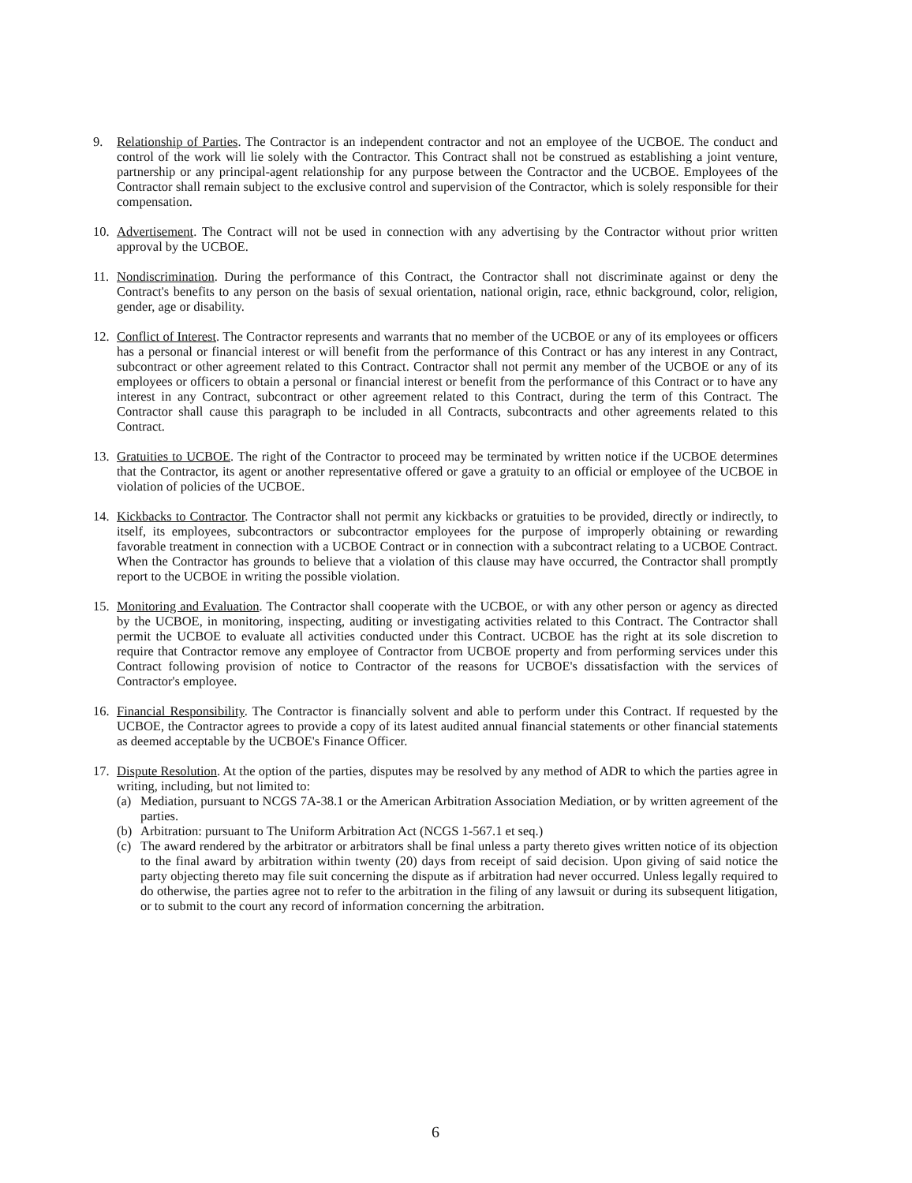9. Relationship of Parties. The Contractor is an independent contractor and not an employee of the UCBOE. The conduct and control of the work will lie solely with the Contractor. This Contract shall not be construed as establishing a joint venture, partnership or any principal-agent relationship for any purpose between the Contractor and the UCBOE. Employees of the Contractor shall remain subject to the exclusive control and supervision of the Contractor, which is solely responsible for their compensation.
10. Advertisement. The Contract will not be used in connection with any advertising by the Contractor without prior written approval by the UCBOE.
11. Nondiscrimination. During the performance of this Contract, the Contractor shall not discriminate against or deny the Contract's benefits to any person on the basis of sexual orientation, national origin, race, ethnic background, color, religion, gender, age or disability.
12. Conflict of Interest. The Contractor represents and warrants that no member of the UCBOE or any of its employees or officers has a personal or financial interest or will benefit from the performance of this Contract or has any interest in any Contract, subcontract or other agreement related to this Contract. Contractor shall not permit any member of the UCBOE or any of its employees or officers to obtain a personal or financial interest or benefit from the performance of this Contract or to have any interest in any Contract, subcontract or other agreement related to this Contract, during the term of this Contract. The Contractor shall cause this paragraph to be included in all Contracts, subcontracts and other agreements related to this Contract.
13. Gratuities to UCBOE. The right of the Contractor to proceed may be terminated by written notice if the UCBOE determines that the Contractor, its agent or another representative offered or gave a gratuity to an official or employee of the UCBOE in violation of policies of the UCBOE.
14. Kickbacks to Contractor. The Contractor shall not permit any kickbacks or gratuities to be provided, directly or indirectly, to itself, its employees, subcontractors or subcontractor employees for the purpose of improperly obtaining or rewarding favorable treatment in connection with a UCBOE Contract or in connection with a subcontract relating to a UCBOE Contract. When the Contractor has grounds to believe that a violation of this clause may have occurred, the Contractor shall promptly report to the UCBOE in writing the possible violation.
15. Monitoring and Evaluation. The Contractor shall cooperate with the UCBOE, or with any other person or agency as directed by the UCBOE, in monitoring, inspecting, auditing or investigating activities related to this Contract. The Contractor shall permit the UCBOE to evaluate all activities conducted under this Contract. UCBOE has the right at its sole discretion to require that Contractor remove any employee of Contractor from UCBOE property and from performing services under this Contract following provision of notice to Contractor of the reasons for UCBOE's dissatisfaction with the services of Contractor's employee.
16. Financial Responsibility. The Contractor is financially solvent and able to perform under this Contract. If requested by the UCBOE, the Contractor agrees to provide a copy of its latest audited annual financial statements or other financial statements as deemed acceptable by the UCBOE's Finance Officer.
17. Dispute Resolution. At the option of the parties, disputes may be resolved by any method of ADR to which the parties agree in writing, including, but not limited to:
(a) Mediation, pursuant to NCGS 7A-38.1 or the American Arbitration Association Mediation, or by written agreement of the parties.
(b) Arbitration: pursuant to The Uniform Arbitration Act (NCGS 1-567.1 et seq.)
(c) The award rendered by the arbitrator or arbitrators shall be final unless a party thereto gives written notice of its objection to the final award by arbitration within twenty (20) days from receipt of said decision. Upon giving of said notice the party objecting thereto may file suit concerning the dispute as if arbitration had never occurred. Unless legally required to do otherwise, the parties agree not to refer to the arbitration in the filing of any lawsuit or during its subsequent litigation, or to submit to the court any record of information concerning the arbitration.
6